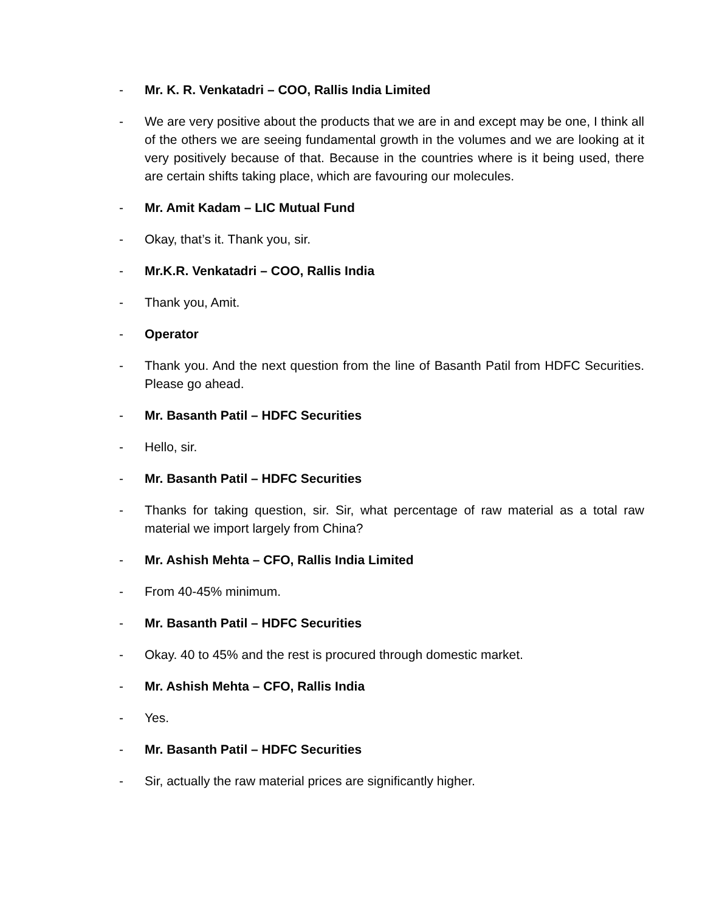- Mr. K. R. Venkatadri – COO, Rallis India Limited
- We are very positive about the products that we are in and except may be one, I think all of the others we are seeing fundamental growth in the volumes and we are looking at it very positively because of that. Because in the countries where is it being used, there are certain shifts taking place, which are favouring our molecules.
- Mr. Amit Kadam – LIC Mutual Fund
- Okay, that’s it. Thank you, sir.
- Mr.K.R. Venkatadri – COO, Rallis India
- Thank you, Amit.
- Operator
- Thank you. And the next question from the line of Basanth Patil from HDFC Securities. Please go ahead.
- Mr. Basanth Patil – HDFC Securities
- Hello, sir.
- Mr. Basanth Patil – HDFC Securities
- Thanks for taking question, sir. Sir, what percentage of raw material as a total raw material we import largely from China?
- Mr. Ashish Mehta – CFO, Rallis India Limited
- From 40-45% minimum.
- Mr. Basanth Patil – HDFC Securities
- Okay. 40 to 45% and the rest is procured through domestic market.
- Mr. Ashish Mehta – CFO, Rallis India
- Yes.
- Mr. Basanth Patil – HDFC Securities
- Sir, actually the raw material prices are significantly higher.